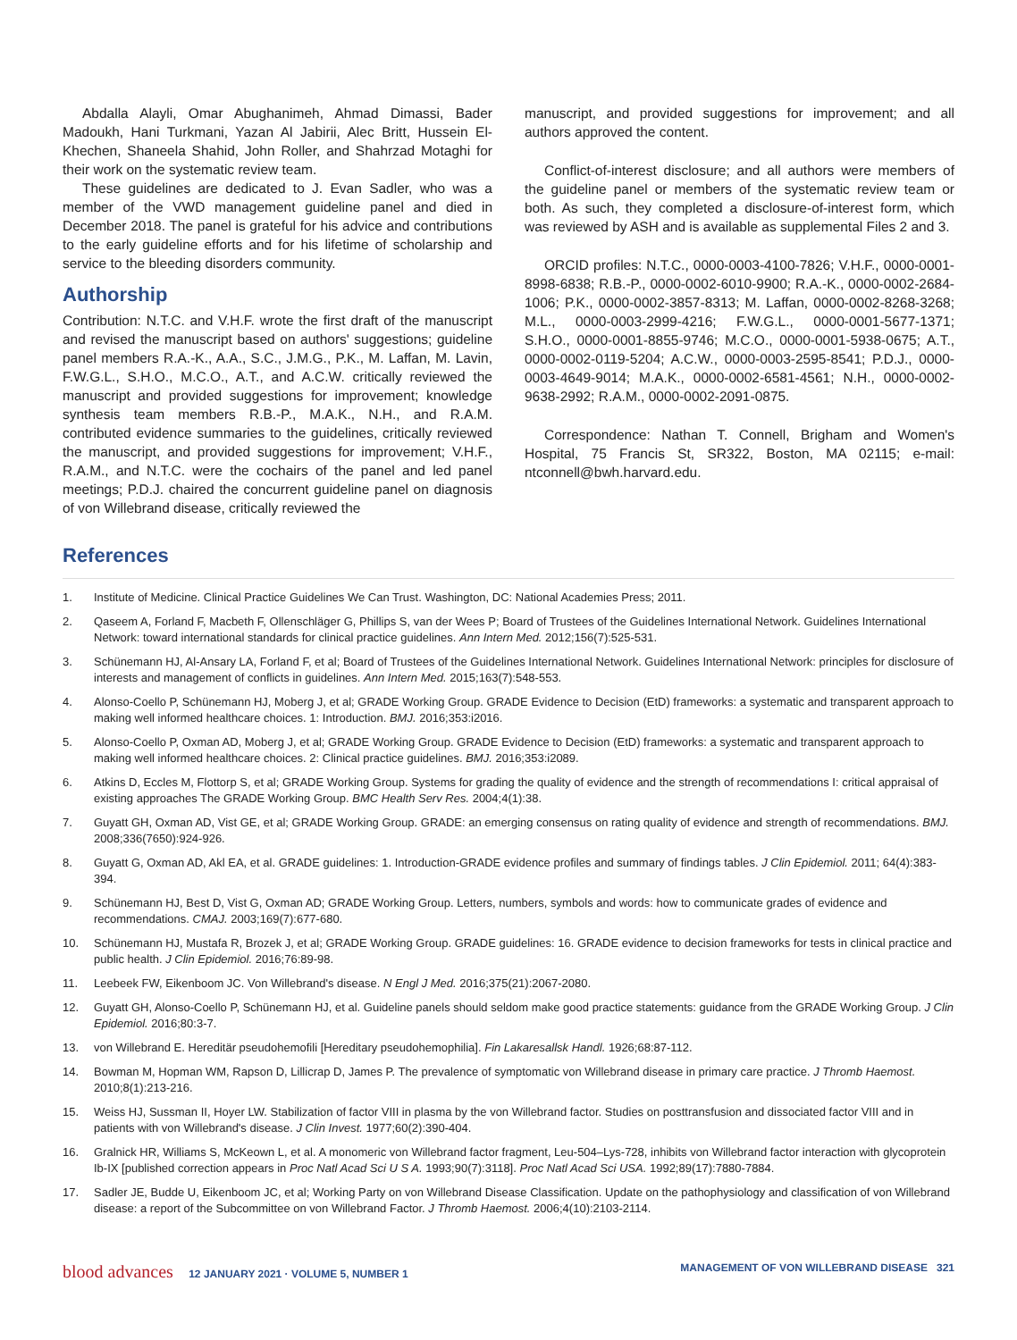Abdalla Alayli, Omar Abughanimeh, Ahmad Dimassi, Bader Madoukh, Hani Turkmani, Yazan Al Jabirii, Alec Britt, Hussein El-Khechen, Shaneela Shahid, John Roller, and Shahrzad Motaghi for their work on the systematic review team.
These guidelines are dedicated to J. Evan Sadler, who was a member of the VWD management guideline panel and died in December 2018. The panel is grateful for his advice and contributions to the early guideline efforts and for his lifetime of scholarship and service to the bleeding disorders community.
Authorship
Contribution: N.T.C. and V.H.F. wrote the first draft of the manuscript and revised the manuscript based on authors' suggestions; guideline panel members R.A.-K., A.A., S.C., J.M.G., P.K., M. Laffan, M. Lavin, F.W.G.L., S.H.O., M.C.O., A.T., and A.C.W. critically reviewed the manuscript and provided suggestions for improvement; knowledge synthesis team members R.B.-P., M.A.K., N.H., and R.A.M. contributed evidence summaries to the guidelines, critically reviewed the manuscript, and provided suggestions for improvement; V.H.F., R.A.M., and N.T.C. were the cochairs of the panel and led panel meetings; P.D.J. chaired the concurrent guideline panel on diagnosis of von Willebrand disease, critically reviewed the
manuscript, and provided suggestions for improvement; and all authors approved the content.
Conflict-of-interest disclosure; and all authors were members of the guideline panel or members of the systematic review team or both. As such, they completed a disclosure-of-interest form, which was reviewed by ASH and is available as supplemental Files 2 and 3.
ORCID profiles: N.T.C., 0000-0003-4100-7826; V.H.F., 0000-0001-8998-6838; R.B.-P., 0000-0002-6010-9900; R.A.-K., 0000-0002-2684-1006; P.K., 0000-0002-3857-8313; M. Laffan, 0000-0002-8268-3268; M.L., 0000-0003-2999-4216; F.W.G.L., 0000-0001-5677-1371; S.H.O., 0000-0001-8855-9746; M.C.O., 0000-0001-5938-0675; A.T., 0000-0002-0119-5204; A.C.W., 0000-0003-2595-8541; P.D.J., 0000-0003-4649-9014; M.A.K., 0000-0002-6581-4561; N.H., 0000-0002-9638-2992; R.A.M., 0000-0002-2091-0875.
Correspondence: Nathan T. Connell, Brigham and Women's Hospital, 75 Francis St, SR322, Boston, MA 02115; e-mail: ntconnell@bwh.harvard.edu.
References
1. Institute of Medicine. Clinical Practice Guidelines We Can Trust. Washington, DC: National Academies Press; 2011.
2. Qaseem A, Forland F, Macbeth F, Ollenschläger G, Phillips S, van der Wees P; Board of Trustees of the Guidelines International Network. Guidelines International Network: toward international standards for clinical practice guidelines. Ann Intern Med. 2012;156(7):525-531.
3. Schünemann HJ, Al-Ansary LA, Forland F, et al; Board of Trustees of the Guidelines International Network. Guidelines International Network: principles for disclosure of interests and management of conflicts in guidelines. Ann Intern Med. 2015;163(7):548-553.
4. Alonso-Coello P, Schünemann HJ, Moberg J, et al; GRADE Working Group. GRADE Evidence to Decision (EtD) frameworks: a systematic and transparent approach to making well informed healthcare choices. 1: Introduction. BMJ. 2016;353:i2016.
5. Alonso-Coello P, Oxman AD, Moberg J, et al; GRADE Working Group. GRADE Evidence to Decision (EtD) frameworks: a systematic and transparent approach to making well informed healthcare choices. 2: Clinical practice guidelines. BMJ. 2016;353:i2089.
6. Atkins D, Eccles M, Flottorp S, et al; GRADE Working Group. Systems for grading the quality of evidence and the strength of recommendations I: critical appraisal of existing approaches The GRADE Working Group. BMC Health Serv Res. 2004;4(1):38.
7. Guyatt GH, Oxman AD, Vist GE, et al; GRADE Working Group. GRADE: an emerging consensus on rating quality of evidence and strength of recommendations. BMJ. 2008;336(7650):924-926.
8. Guyatt G, Oxman AD, Akl EA, et al. GRADE guidelines: 1. Introduction-GRADE evidence profiles and summary of findings tables. J Clin Epidemiol. 2011; 64(4):383-394.
9. Schünemann HJ, Best D, Vist G, Oxman AD; GRADE Working Group. Letters, numbers, symbols and words: how to communicate grades of evidence and recommendations. CMAJ. 2003;169(7):677-680.
10. Schünemann HJ, Mustafa R, Brozek J, et al; GRADE Working Group. GRADE guidelines: 16. GRADE evidence to decision frameworks for tests in clinical practice and public health. J Clin Epidemiol. 2016;76:89-98.
11. Leebeek FW, Eikenboom JC. Von Willebrand's disease. N Engl J Med. 2016;375(21):2067-2080.
12. Guyatt GH, Alonso-Coello P, Schünemann HJ, et al. Guideline panels should seldom make good practice statements: guidance from the GRADE Working Group. J Clin Epidemiol. 2016;80:3-7.
13. von Willebrand E. Hereditär pseudohemofili [Hereditary pseudohemophilia]. Fin Lakaresallsk Handl. 1926;68:87-112.
14. Bowman M, Hopman WM, Rapson D, Lillicrap D, James P. The prevalence of symptomatic von Willebrand disease in primary care practice. J Thromb Haemost. 2010;8(1):213-216.
15. Weiss HJ, Sussman II, Hoyer LW. Stabilization of factor VIII in plasma by the von Willebrand factor. Studies on posttransfusion and dissociated factor VIII and in patients with von Willebrand's disease. J Clin Invest. 1977;60(2):390-404.
16. Gralnick HR, Williams S, McKeown L, et al. A monomeric von Willebrand factor fragment, Leu-504–Lys-728, inhibits von Willebrand factor interaction with glycoprotein Ib-IX [published correction appears in Proc Natl Acad Sci U S A. 1993;90(7):3118]. Proc Natl Acad Sci USA. 1992;89(17):7880-7884.
17. Sadler JE, Budde U, Eikenboom JC, et al; Working Party on von Willebrand Disease Classification. Update on the pathophysiology and classification of von Willebrand disease: a report of the Subcommittee on von Willebrand Factor. J Thromb Haemost. 2006;4(10):2103-2114.
blood advances 12 JANUARY 2021 · VOLUME 5, NUMBER 1
MANAGEMENT OF VON WILLEBRAND DISEASE 321